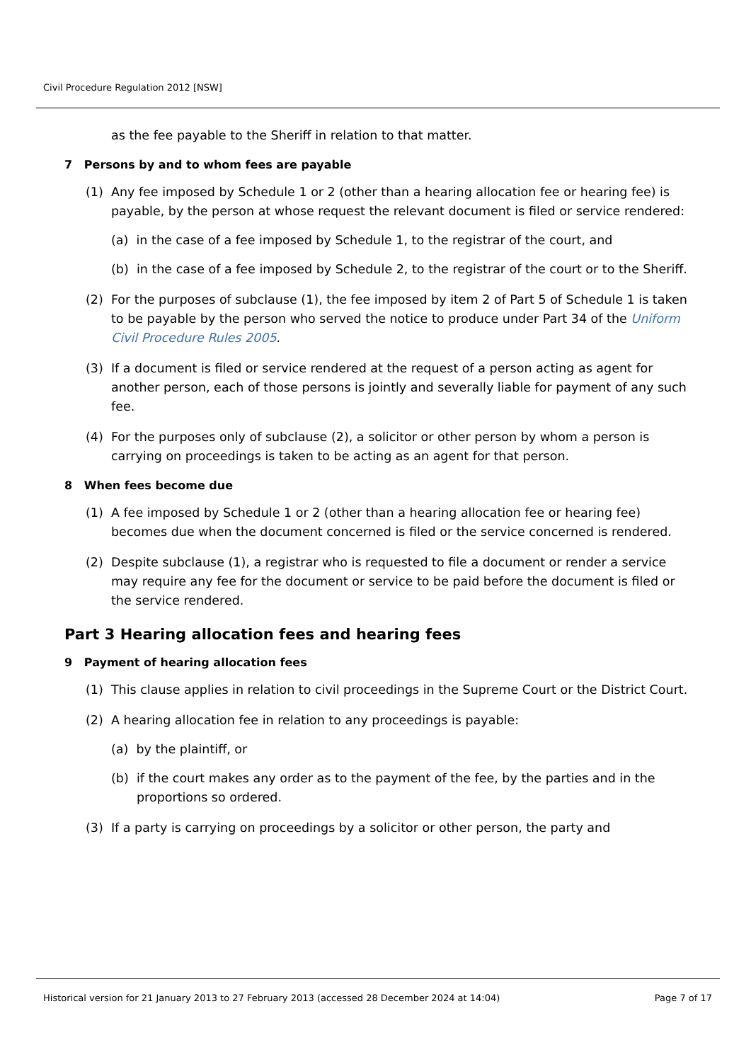Civil Procedure Regulation 2012 [NSW]
as the fee payable to the Sheriff in relation to that matter.
7 Persons by and to whom fees are payable
(1) Any fee imposed by Schedule 1 or 2 (other than a hearing allocation fee or hearing fee) is payable, by the person at whose request the relevant document is filed or service rendered:
(a) in the case of a fee imposed by Schedule 1, to the registrar of the court, and
(b) in the case of a fee imposed by Schedule 2, to the registrar of the court or to the Sheriff.
(2) For the purposes of subclause (1), the fee imposed by item 2 of Part 5 of Schedule 1 is taken to be payable by the person who served the notice to produce under Part 34 of the Uniform Civil Procedure Rules 2005.
(3) If a document is filed or service rendered at the request of a person acting as agent for another person, each of those persons is jointly and severally liable for payment of any such fee.
(4) For the purposes only of subclause (2), a solicitor or other person by whom a person is carrying on proceedings is taken to be acting as an agent for that person.
8 When fees become due
(1) A fee imposed by Schedule 1 or 2 (other than a hearing allocation fee or hearing fee) becomes due when the document concerned is filed or the service concerned is rendered.
(2) Despite subclause (1), a registrar who is requested to file a document or render a service may require any fee for the document or service to be paid before the document is filed or the service rendered.
Part 3 Hearing allocation fees and hearing fees
9 Payment of hearing allocation fees
(1) This clause applies in relation to civil proceedings in the Supreme Court or the District Court.
(2) A hearing allocation fee in relation to any proceedings is payable:
(a) by the plaintiff, or
(b) if the court makes any order as to the payment of the fee, by the parties and in the proportions so ordered.
(3) If a party is carrying on proceedings by a solicitor or other person, the party and
Historical version for 21 January 2013 to 27 February 2013 (accessed 28 December 2024 at 14:04) Page 7 of 17